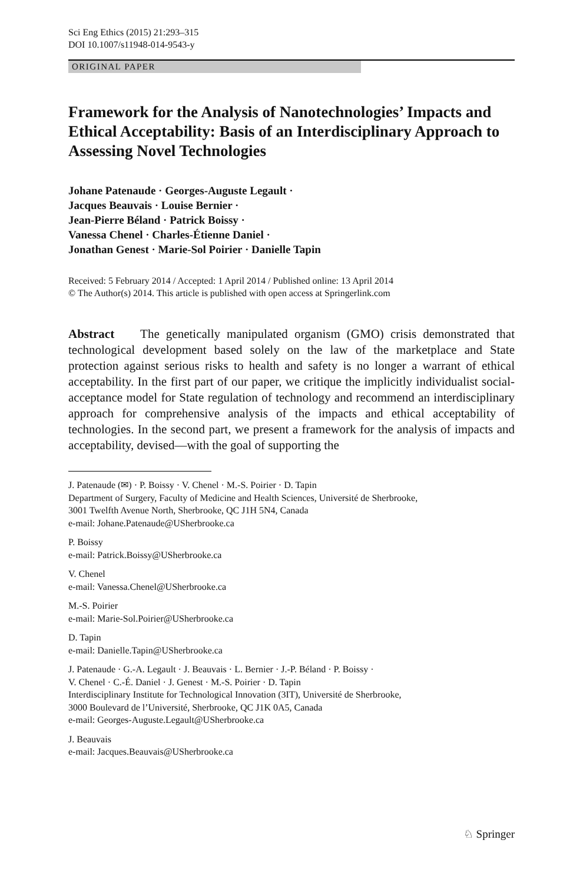Sci Eng Ethics (2015) 21:293–315
DOI 10.1007/s11948-014-9543-y
ORIGINAL PAPER
Framework for the Analysis of Nanotechnologies’ Impacts and Ethical Acceptability: Basis of an Interdisciplinary Approach to Assessing Novel Technologies
Johane Patenaude · Georges-Auguste Legault ·
Jacques Beauvais · Louise Bernier ·
Jean-Pierre Béland · Patrick Boissy ·
Vanessa Chenel · Charles-Étienne Daniel ·
Jonathan Genest · Marie-Sol Poirier · Danielle Tapin
Received: 5 February 2014 / Accepted: 1 April 2014 / Published online: 13 April 2014
© The Author(s) 2014. This article is published with open access at Springerlink.com
Abstract The genetically manipulated organism (GMO) crisis demonstrated that technological development based solely on the law of the marketplace and State protection against serious risks to health and safety is no longer a warrant of ethical acceptability. In the first part of our paper, we critique the implicitly individualist social-acceptance model for State regulation of technology and recommend an interdisciplinary approach for comprehensive analysis of the impacts and ethical acceptability of technologies. In the second part, we present a framework for the analysis of impacts and acceptability, devised—with the goal of supporting the
J. Patenaude (✉) · P. Boissy · V. Chenel · M.-S. Poirier · D. Tapin
Department of Surgery, Faculty of Medicine and Health Sciences, Université de Sherbrooke,
3001 Twelfth Avenue North, Sherbrooke, QC J1H 5N4, Canada
e-mail: Johane.Patenaude@USherbrooke.ca
P. Boissy
e-mail: Patrick.Boissy@USherbrooke.ca
V. Chenel
e-mail: Vanessa.Chenel@USherbrooke.ca
M.-S. Poirier
e-mail: Marie-Sol.Poirier@USherbrooke.ca
D. Tapin
e-mail: Danielle.Tapin@USherbrooke.ca
J. Patenaude · G.-A. Legault · J. Beauvais · L. Bernier · J.-P. Béland · P. Boissy ·
V. Chenel · C.-É. Daniel · J. Genest · M.-S. Poirier · D. Tapin
Interdisciplinary Institute for Technological Innovation (3IT), Université de Sherbrooke,
3000 Boulevard de l’Université, Sherbrooke, QC J1K 0A5, Canada
e-mail: Georges-Auguste.Legault@USherbrooke.ca
J. Beauvais
e-mail: Jacques.Beauvais@USherbrooke.ca
♘ Springer